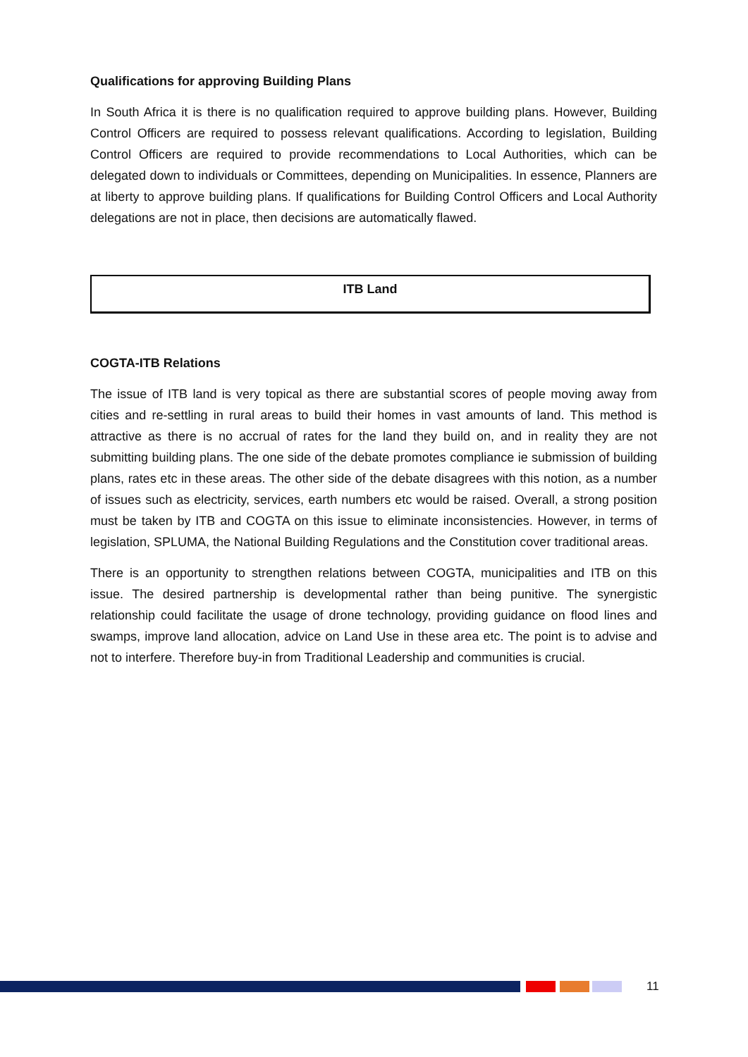Qualifications for approving Building Plans
In South Africa it is there is no qualification required to approve building plans. However, Building Control Officers are required to possess relevant qualifications. According to legislation, Building Control Officers are required to provide recommendations to Local Authorities, which can be delegated down to individuals or Committees, depending on Municipalities. In essence, Planners are at liberty to approve building plans. If qualifications for Building Control Officers and Local Authority delegations are not in place, then decisions are automatically flawed.
ITB Land
COGTA-ITB Relations
The issue of ITB land is very topical as there are substantial scores of people moving away from cities and re-settling in rural areas to build their homes in vast amounts of land. This method is attractive as there is no accrual of rates for the land they build on, and in reality they are not submitting building plans. The one side of the debate promotes compliance ie submission of building plans, rates etc in these areas. The other side of the debate disagrees with this notion, as a number of issues such as electricity, services, earth numbers etc would be raised. Overall, a strong position must be taken by ITB and COGTA on this issue to eliminate inconsistencies. However, in terms of legislation, SPLUMA, the National Building Regulations and the Constitution cover traditional areas.
There is an opportunity to strengthen relations between COGTA, municipalities and ITB on this issue. The desired partnership is developmental rather than being punitive. The synergistic relationship could facilitate the usage of drone technology, providing guidance on flood lines and swamps, improve land allocation, advice on Land Use in these area etc. The point is to advise and not to interfere. Therefore buy-in from Traditional Leadership and communities is crucial.
11